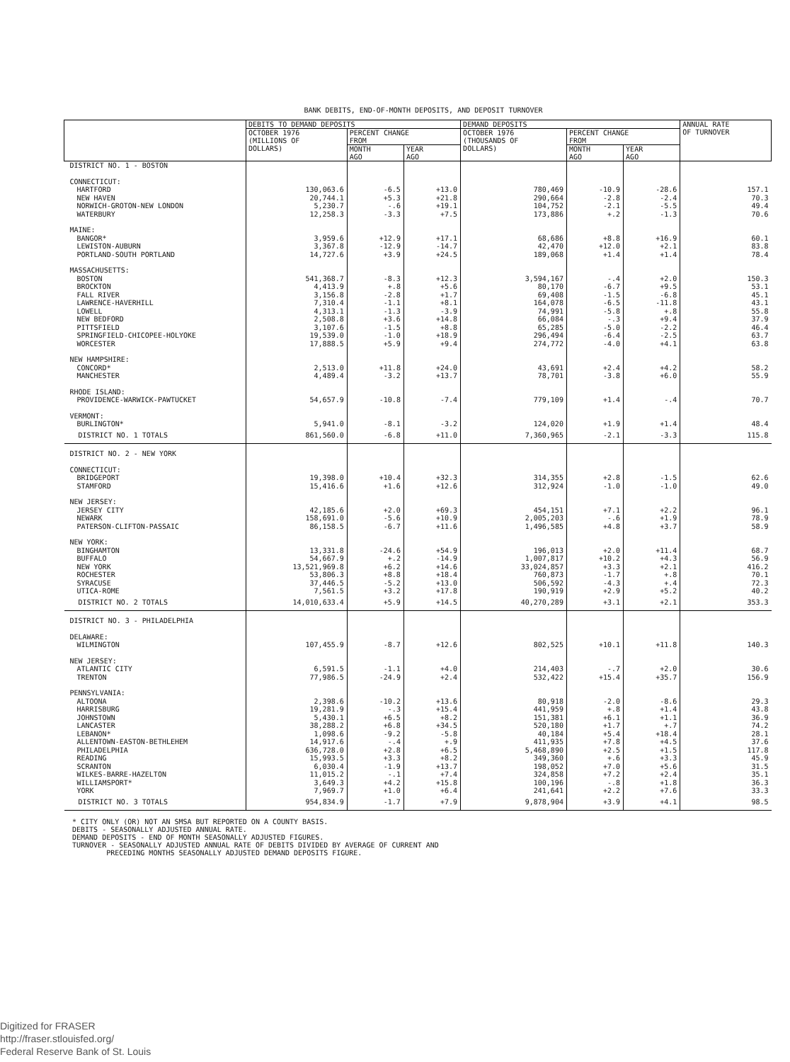BANK DEBITS, END-OF-MONTH DEPOSITS, AND DEPOSIT TURNOVER
| | DEBITS TO DEMAND DEPOSITS | | | DEMAND DEPOSITS | | | ANNUAL RATE OF TURNOVER |
| --- | --- | --- | --- | --- | --- | --- | --- |
| | OCTOBER 1976 (MILLIONS OF DOLLARS) | PERCENT CHANGE FROM | | OCTOBER 1976 (THOUSANDS OF DOLLARS) | PERCENT CHANGE FROM | | |
| | | MONTH AGO | YEAR AGO | | MONTH AGO | YEAR AGO | |
| DISTRICT NO. 1 - BOSTON | | | | | | | |
| CONNECTICUT: | | | | | | | |
| HARTFORD | 130,063.6 | -6.5 | +13.0 | 780,469 | -10.9 | -28.6 | 157.1 |
| NEW HAVEN | 20,744.1 | +5.3 | +21.8 | 290,664 | -2.8 | -2.4 | 70.3 |
| NORWICH-GROTON-NEW LONDON | 5,230.7 | -.6 | +19.1 | 104,752 | -2.1 | -5.5 | 49.4 |
| WATERBURY | 12,258.3 | -3.3 | +7.5 | 173,886 | +.2 | -1.3 | 70.6 |
| MAINE: | | | | | | | |
| BANGOR* | 3,959.6 | +12.9 | +17.1 | 68,686 | +8.8 | +16.9 | 60.1 |
| LEWISTON-AUBURN | 3,367.8 | -12.9 | -14.7 | 42,470 | +12.0 | +2.1 | 83.8 |
| PORTLAND-SOUTH PORTLAND | 14,727.6 | +3.9 | +24.5 | 189,068 | +1.4 | +1.4 | 78.4 |
| MASSACHUSETTS: | | | | | | | |
| BOSTON | 541,368.7 | -8.3 | +12.3 | 3,594,167 | -.4 | +2.0 | 150.3 |
| BROCKTON | 4,413.9 | +.8 | +5.6 | 80,170 | -6.7 | +9.5 | 53.1 |
| FALL RIVER | 3,156.8 | -2.8 | +1.7 | 69,408 | -1.5 | -6.8 | 45.1 |
| LAWRENCE-HAVERHILL | 7,310.4 | -1.1 | +8.1 | 164,078 | -6.5 | -11.8 | 43.1 |
| LOWELL | 4,313.1 | -1.3 | -3.9 | 74,991 | -5.8 | +.8 | 55.8 |
| NEW BEDFORD | 2,508.8 | +3.6 | +14.8 | 66,084 | -.3 | +9.4 | 37.9 |
| PITTSFIELD | 3,107.6 | -1.5 | +8.8 | 65,285 | -5.0 | -2.2 | 46.4 |
| SPRINGFIELD-CHICOPEE-HOLYOKE | 19,539.0 | -1.0 | +18.9 | 296,494 | -6.4 | -2.5 | 63.7 |
| WORCESTER | 17,888.5 | +5.9 | +9.4 | 274,772 | -4.0 | +4.1 | 63.8 |
| NEW HAMPSHIRE: | | | | | | | |
| CONCORD* | 2,513.0 | +11.8 | +24.0 | 43,691 | +2.4 | +4.2 | 58.2 |
| MANCHESTER | 4,489.4 | -3.2 | +13.7 | 78,701 | -3.8 | +6.0 | 55.9 |
| RHODE ISLAND: | | | | | | | |
| PROVIDENCE-WARWICK-PAWTUCKET | 54,657.9 | -10.8 | -7.4 | 779,109 | +1.4 | -.4 | 70.7 |
| VERMONT: | | | | | | | |
| BURLINGTON* | 5,941.0 | -8.1 | -3.2 | 124,020 | +1.9 | +1.4 | 48.4 |
| DISTRICT NO. 1 TOTALS | 861,560.0 | -6.8 | +11.0 | 7,360,965 | -2.1 | -3.3 | 115.8 |
| DISTRICT NO. 2 - NEW YORK | | | | | | | |
| CONNECTICUT: | | | | | | | |
| BRIDGEPORT | 19,398.0 | +10.4 | +32.3 | 314,355 | +2.8 | -1.5 | 62.6 |
| STAMFORD | 15,416.6 | +1.6 | +12.6 | 312,924 | -1.0 | -1.0 | 49.0 |
| NEW JERSEY: | | | | | | | |
| JERSEY CITY | 42,185.6 | +2.0 | +69.3 | 454,151 | +7.1 | +2.2 | 96.1 |
| NEWARK | 158,691.0 | -5.6 | +10.9 | 2,005,203 | -.6 | +1.9 | 78.9 |
| PATERSON-CLIFTON-PASSAIC | 86,158.5 | -6.7 | +11.6 | 1,496,585 | +4.8 | +3.7 | 58.9 |
| NEW YORK: | | | | | | | |
| BINGHAMTON | 13,331.8 | -24.6 | +54.9 | 196,013 | +2.0 | +11.4 | 68.7 |
| BUFFALO | 54,667.9 | +.2 | -14.9 | 1,007,817 | +10.2 | +4.3 | 56.9 |
| NEW YORK | 13,521,969.8 | +6.2 | +14.6 | 33,024,857 | +3.3 | +2.1 | 416.2 |
| ROCHESTER | 53,806.3 | +8.8 | +18.4 | 760,873 | -1.7 | +.8 | 70.1 |
| SYRACUSE | 37,446.5 | -5.2 | +13.0 | 506,592 | -4.3 | +.4 | 72.3 |
| UTICA-ROME | 7,561.5 | +3.2 | +17.8 | 190,919 | +2.9 | +5.2 | 40.2 |
| DISTRICT NO. 2 TOTALS | 14,010,633.4 | +5.9 | +14.5 | 40,270,289 | +3.1 | +2.1 | 353.3 |
| DISTRICT NO. 3 - PHILADELPHIA | | | | | | | |
| DELAWARE: | | | | | | | |
| WILMINGTON | 107,455.9 | -8.7 | +12.6 | 802,525 | +10.1 | +11.8 | 140.3 |
| NEW JERSEY: | | | | | | | |
| ATLANTIC CITY | 6,591.5 | -1.1 | +4.0 | 214,403 | -.7 | +2.0 | 30.6 |
| TRENTON | 77,986.5 | -24.9 | +2.4 | 532,422 | +15.4 | +35.7 | 156.9 |
| PENNSYLVANIA: | | | | | | | |
| ALTOONA | 2,398.6 | -10.2 | +13.6 | 80,918 | -2.0 | -8.6 | 29.3 |
| HARRISBURG | 19,281.9 | -.3 | +15.4 | 441,959 | +.8 | +1.4 | 43.8 |
| JOHNSTOWN | 5,430.1 | +6.5 | +8.2 | 151,381 | +6.1 | +1.1 | 36.9 |
| LANCASTER | 38,288.2 | +6.8 | +34.5 | 520,180 | +1.7 | +.7 | 74.2 |
| LEBANON* | 1,098.6 | -9.2 | -5.8 | 40,184 | +5.4 | +18.4 | 28.1 |
| ALLENTOWN-EASTON-BETHLEHEM | 14,917.6 | -.4 | +.9 | 411,935 | +7.8 | +4.5 | 37.6 |
| PHILADELPHIA | 636,728.0 | +2.8 | +6.5 | 5,468,890 | +2.5 | +1.5 | 117.8 |
| READING | 15,993.5 | +3.3 | +8.2 | 349,360 | +.6 | +3.3 | 45.9 |
| SCRANTON | 6,030.4 | -1.9 | +13.7 | 198,052 | +7.0 | +5.6 | 31.5 |
| WILKES-BARRE-HAZELTON | 11,015.2 | -.1 | +7.4 | 324,858 | +7.2 | +2.4 | 35.1 |
| WILLIAMSPORT* | 3,649.3 | +4.2 | +15.8 | 100,196 | -.8 | +1.8 | 36.3 |
| YORK | 7,969.7 | +1.0 | +6.4 | 241,641 | +2.2 | +7.6 | 33.3 |
| DISTRICT NO. 3 TOTALS | 954,834.9 | -1.7 | +7.9 | 9,878,904 | +3.9 | +4.1 | 98.5 |
* CITY ONLY (OR) NOT AN SMSA BUT REPORTED ON A COUNTY BASIS. DEBITS - SEASONALLY ADJUSTED ANNUAL RATE. DEMAND DEPOSITS - END OF MONTH SEASONALLY ADJUSTED FIGURES. TURNOVER - SEASONALLY ADJUSTED ANNUAL RATE OF DEBITS DIVIDED BY AVERAGE OF CURRENT AND PRECEDING MONTHS SEASONALLY ADJUSTED DEMAND DEPOSITS FIGURE.
Digitized for FRASER
http://fraser.stlouisfed.org/
Federal Reserve Bank of St. Louis